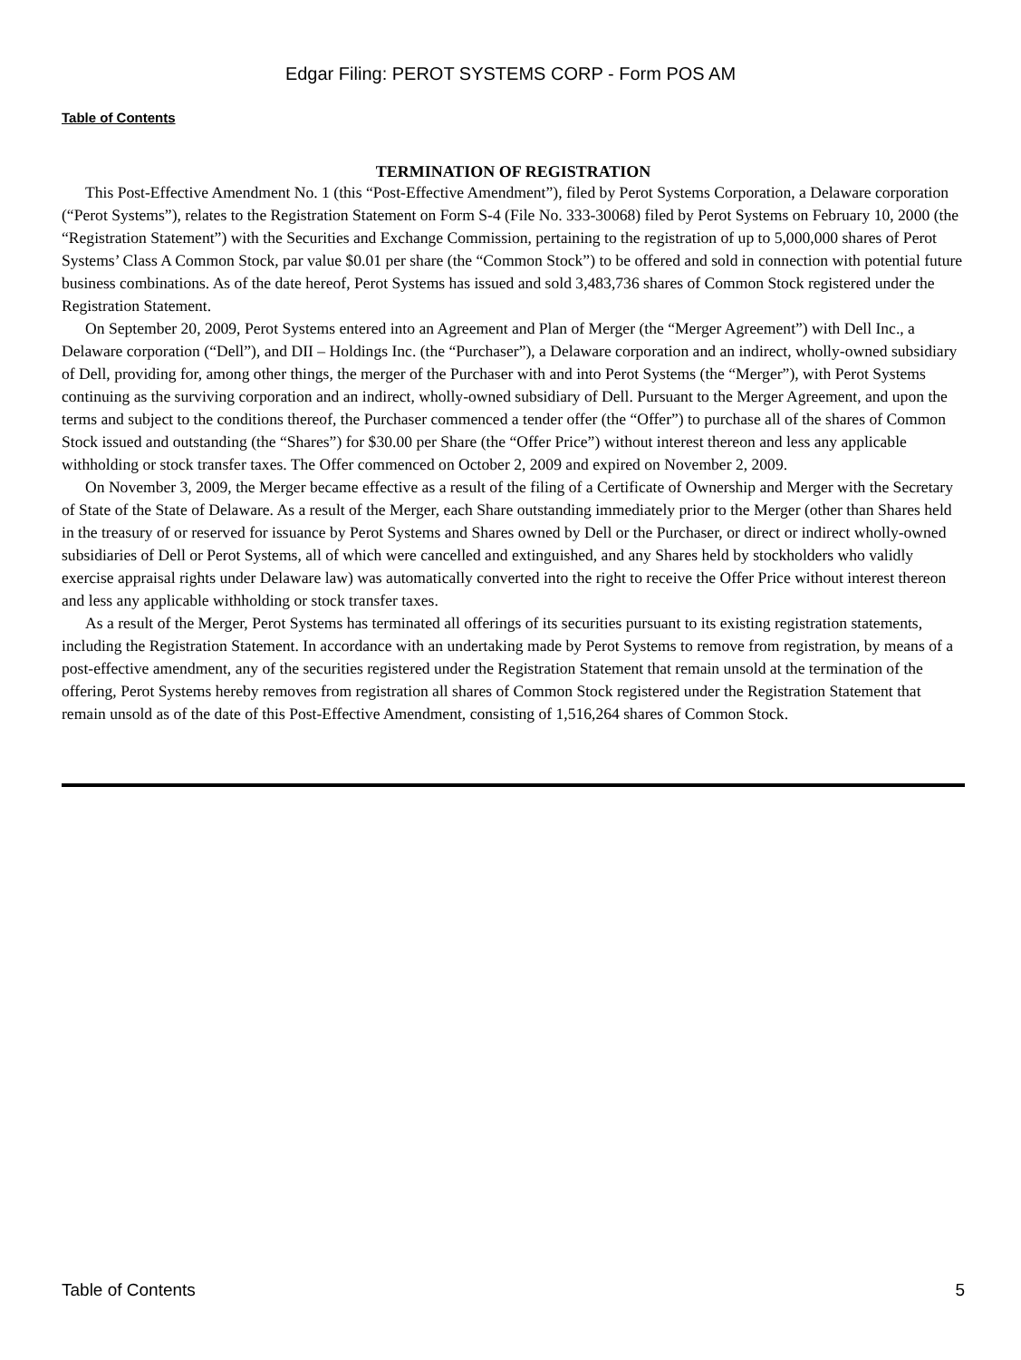Edgar Filing: PEROT SYSTEMS CORP - Form POS AM
Table of Contents
TERMINATION OF REGISTRATION
This Post-Effective Amendment No. 1 (this “Post-Effective Amendment”), filed by Perot Systems Corporation, a Delaware corporation (“Perot Systems”), relates to the Registration Statement on Form S-4 (File No. 333-30068) filed by Perot Systems on February 10, 2000 (the “Registration Statement”) with the Securities and Exchange Commission, pertaining to the registration of up to 5,000,000 shares of Perot Systems’ Class A Common Stock, par value $0.01 per share (the “Common Stock”) to be offered and sold in connection with potential future business combinations. As of the date hereof, Perot Systems has issued and sold 3,483,736 shares of Common Stock registered under the Registration Statement.
On September 20, 2009, Perot Systems entered into an Agreement and Plan of Merger (the “Merger Agreement”) with Dell Inc., a Delaware corporation (“Dell”), and DII – Holdings Inc. (the “Purchaser”), a Delaware corporation and an indirect, wholly-owned subsidiary of Dell, providing for, among other things, the merger of the Purchaser with and into Perot Systems (the “Merger”), with Perot Systems continuing as the surviving corporation and an indirect, wholly-owned subsidiary of Dell. Pursuant to the Merger Agreement, and upon the terms and subject to the conditions thereof, the Purchaser commenced a tender offer (the “Offer”) to purchase all of the shares of Common Stock issued and outstanding (the “Shares”) for $30.00 per Share (the “Offer Price”) without interest thereon and less any applicable withholding or stock transfer taxes. The Offer commenced on October 2, 2009 and expired on November 2, 2009.
On November 3, 2009, the Merger became effective as a result of the filing of a Certificate of Ownership and Merger with the Secretary of State of the State of Delaware. As a result of the Merger, each Share outstanding immediately prior to the Merger (other than Shares held in the treasury of or reserved for issuance by Perot Systems and Shares owned by Dell or the Purchaser, or direct or indirect wholly-owned subsidiaries of Dell or Perot Systems, all of which were cancelled and extinguished, and any Shares held by stockholders who validly exercise appraisal rights under Delaware law) was automatically converted into the right to receive the Offer Price without interest thereon and less any applicable withholding or stock transfer taxes.
As a result of the Merger, Perot Systems has terminated all offerings of its securities pursuant to its existing registration statements, including the Registration Statement. In accordance with an undertaking made by Perot Systems to remove from registration, by means of a post-effective amendment, any of the securities registered under the Registration Statement that remain unsold at the termination of the offering, Perot Systems hereby removes from registration all shares of Common Stock registered under the Registration Statement that remain unsold as of the date of this Post-Effective Amendment, consisting of 1,516,264 shares of Common Stock.
Table of Contents 5